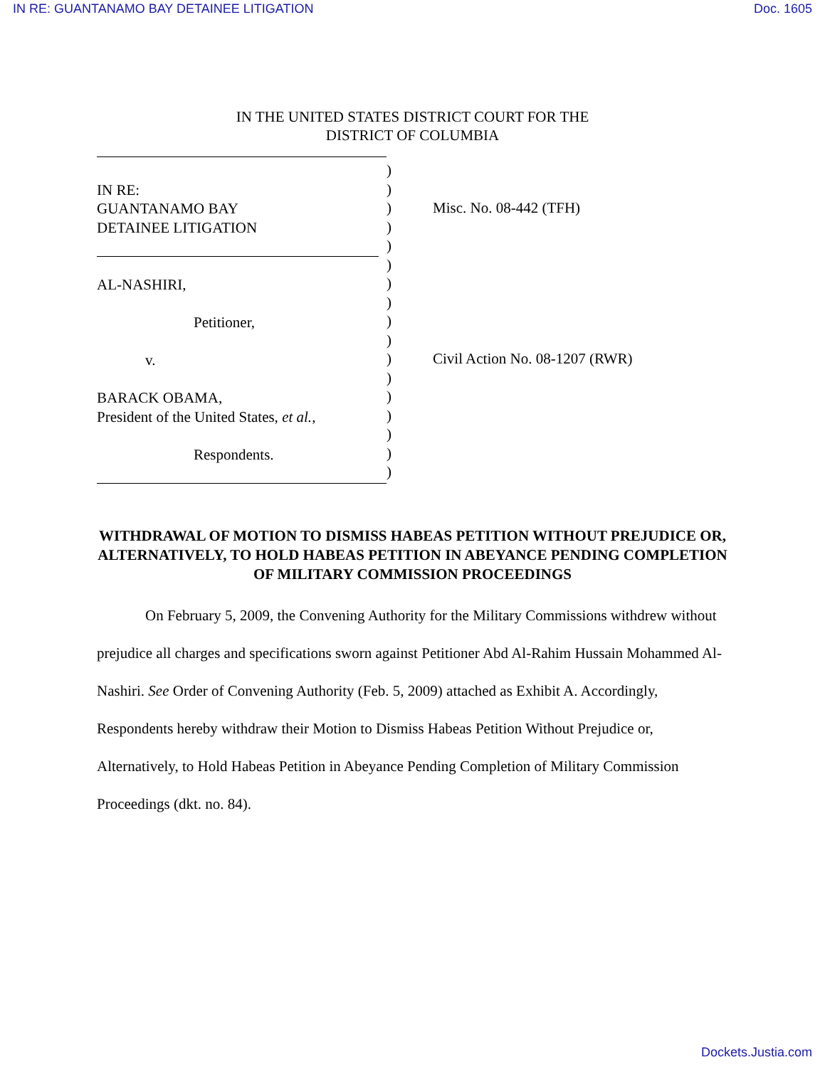IN RE: GUANTANAMO BAY DETAINEE LITIGATION Doc. 1605
IN THE UNITED STATES DISTRICT COURT FOR THE
DISTRICT OF COLUMBIA
IN RE:
GUANTANAMO BAY
DETAINEE LITIGATION
AL-NASHIRI,
Petitioner,
v.
BARACK OBAMA,
President of the United States, et al.,
Respondents.
)
)
)
)
)
)
)
)
)
)
)
)
)
)
)
)
)
Misc. No. 08-442 (TFH)
Civil Action No. 08-1207 (RWR)
WITHDRAWAL OF MOTION TO DISMISS HABEAS PETITION WITHOUT PREJUDICE OR, ALTERNATIVELY, TO HOLD HABEAS PETITION IN ABEYANCE PENDING COMPLETION OF MILITARY COMMISSION PROCEEDINGS
On February 5, 2009, the Convening Authority for the Military Commissions withdrew without prejudice all charges and specifications sworn against Petitioner Abd Al-Rahim Hussain Mohammed Al-Nashiri. See Order of Convening Authority (Feb. 5, 2009) attached as Exhibit A. Accordingly, Respondents hereby withdraw their Motion to Dismiss Habeas Petition Without Prejudice or, Alternatively, to Hold Habeas Petition in Abeyance Pending Completion of Military Commission Proceedings (dkt. no. 84).
Dockets.Justia.com